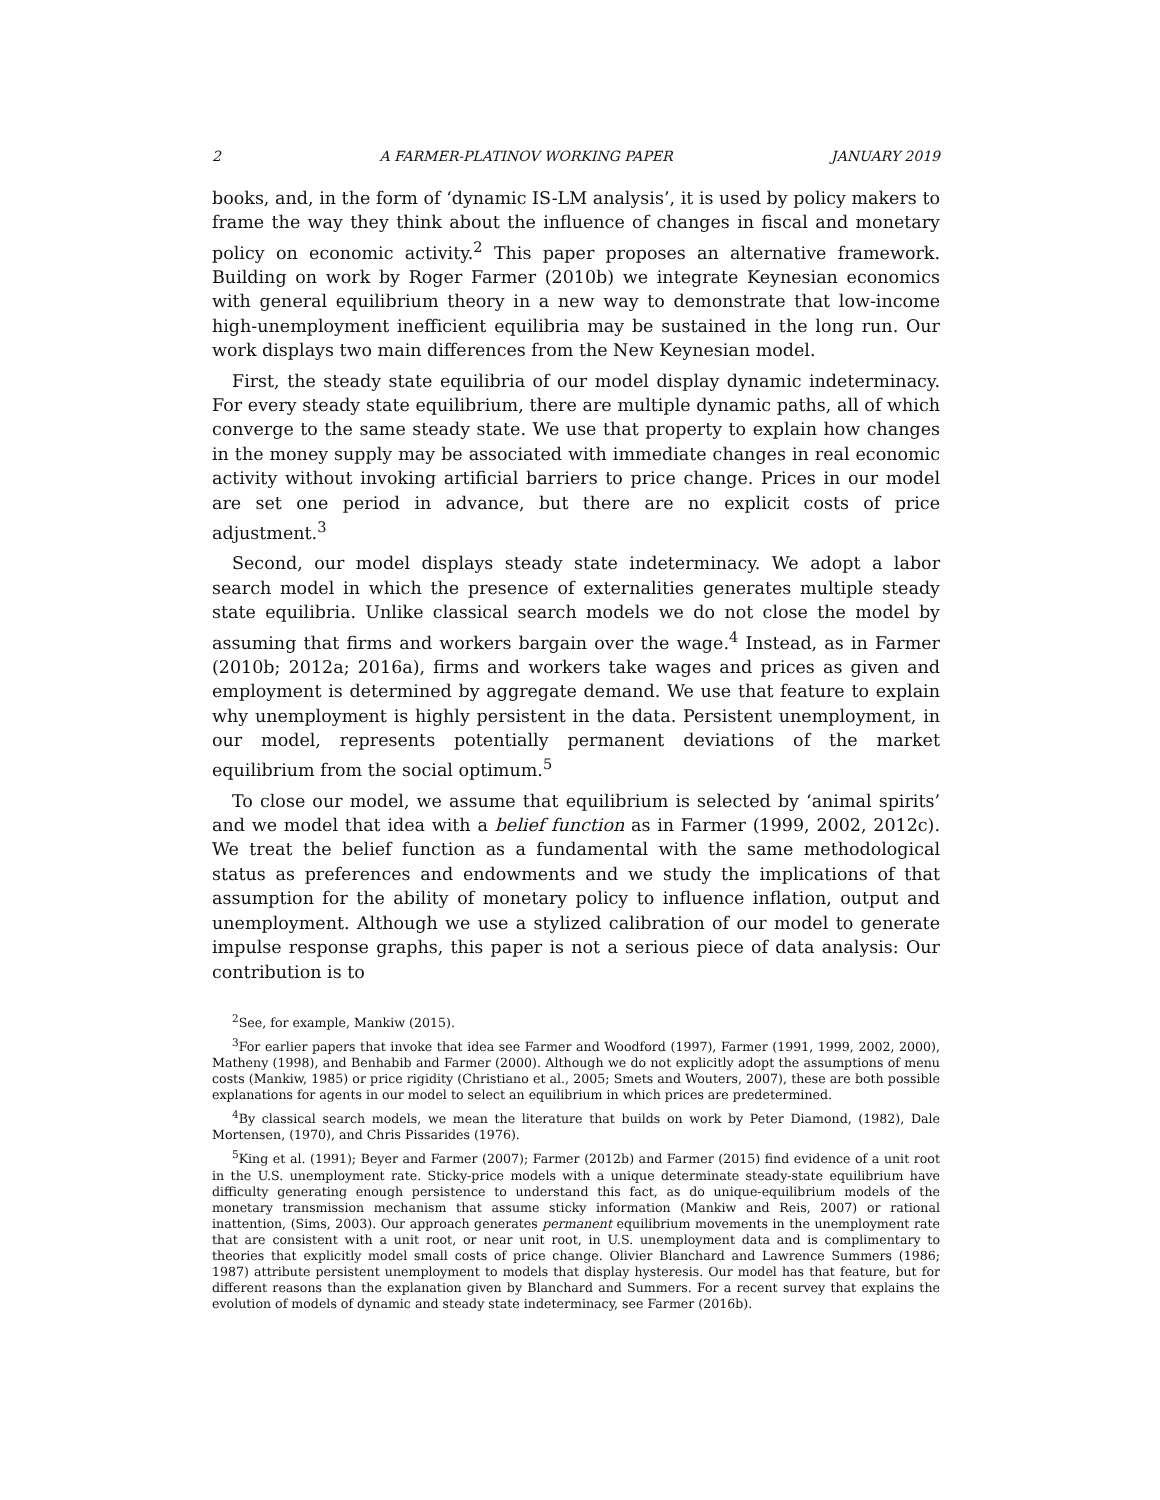2 A FARMER-PLATINOV WORKING PAPER JANUARY 2019
books, and, in the form of ‘dynamic IS-LM analysis’, it is used by policy makers to frame the way they think about the influence of changes in fiscal and monetary policy on economic activity.<sup>2</sup> This paper proposes an alternative framework. Building on work by Roger Farmer (2010b) we integrate Keynesian economics with general equilibrium theory in a new way to demonstrate that low-income high-unemployment inefficient equilibria may be sustained in the long run. Our work displays two main differences from the New Keynesian model.
First, the steady state equilibria of our model display dynamic indeterminacy. For every steady state equilibrium, there are multiple dynamic paths, all of which converge to the same steady state. We use that property to explain how changes in the money supply may be associated with immediate changes in real economic activity without invoking artificial barriers to price change. Prices in our model are set one period in advance, but there are no explicit costs of price adjustment.<sup>3</sup>
Second, our model displays steady state indeterminacy. We adopt a labor search model in which the presence of externalities generates multiple steady state equilibria. Unlike classical search models we do not close the model by assuming that firms and workers bargain over the wage.<sup>4</sup> Instead, as in Farmer (2010b; 2012a; 2016a), firms and workers take wages and prices as given and employment is determined by aggregate demand. We use that feature to explain why unemployment is highly persistent in the data. Persistent unemployment, in our model, represents potentially permanent deviations of the market equilibrium from the social optimum.<sup>5</sup>
To close our model, we assume that equilibrium is selected by ‘animal spirits’ and we model that idea with a belief function as in Farmer (1999, 2002, 2012c). We treat the belief function as a fundamental with the same methodological status as preferences and endowments and we study the implications of that assumption for the ability of monetary policy to influence inflation, output and unemployment. Although we use a stylized calibration of our model to generate impulse response graphs, this paper is not a serious piece of data analysis: Our contribution is to
<sup>2</sup> See, for example, Mankiw (2015).
<sup>3</sup> For earlier papers that invoke that idea see Farmer and Woodford (1997), Farmer (1991, 1999, 2002, 2000), Matheny (1998), and Benhabib and Farmer (2000). Although we do not explicitly adopt the assumptions of menu costs (Mankiw, 1985) or price rigidity (Christiano et al., 2005; Smets and Wouters, 2007), these are both possible explanations for agents in our model to select an equilibrium in which prices are predetermined.
<sup>4</sup> By classical search models, we mean the literature that builds on work by Peter Diamond, (1982), Dale Mortensen, (1970), and Chris Pissarides (1976).
<sup>5</sup> King et al. (1991); Beyer and Farmer (2007); Farmer (2012b) and Farmer (2015) find evidence of a unit root in the U.S. unemployment rate. Sticky-price models with a unique determinate steady-state equilibrium have difficulty generating enough persistence to understand this fact, as do unique-equilibrium models of the monetary transmission mechanism that assume sticky information (Mankiw and Reis, 2007) or rational inattention, (Sims, 2003). Our approach generates permanent equilibrium movements in the unemployment rate that are consistent with a unit root, or near unit root, in U.S. unemployment data and is complimentary to theories that explicitly model small costs of price change. Olivier Blanchard and Lawrence Summers (1986; 1987) attribute persistent unemployment to models that display hysteresis. Our model has that feature, but for different reasons than the explanation given by Blanchard and Summers. For a recent survey that explains the evolution of models of dynamic and steady state indeterminacy, see Farmer (2016b).